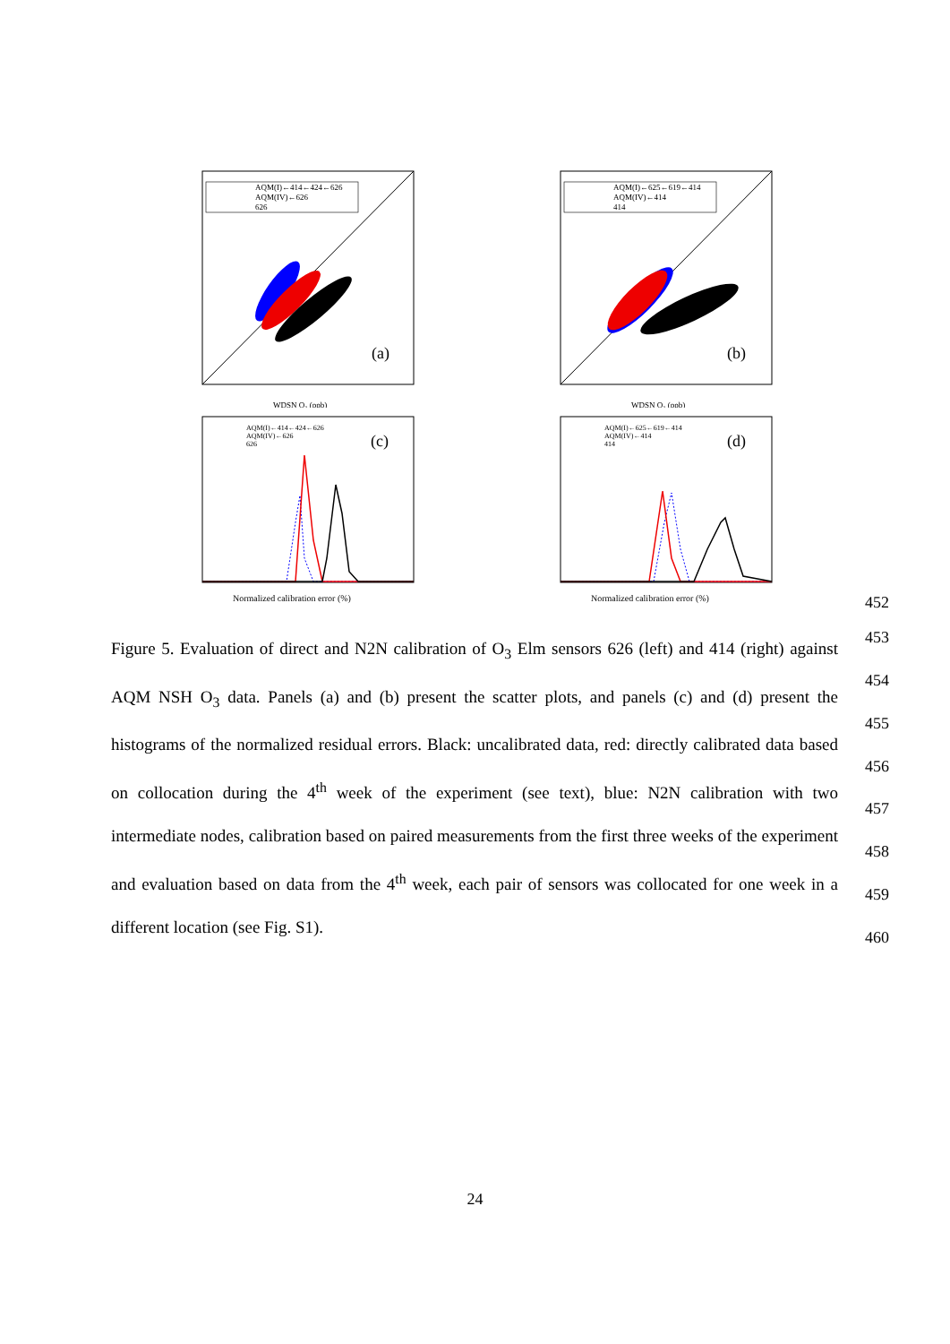AQM(I)←414←424←626
AQM(IV)←626
626
(a)
WDSN O₃ (ppb)
AQM(I)←625←619←414
AQM(IV)←414
414
(b)
WDSN O₃ (ppb)
AQM(I)←414←424←626
AQM(IV)←626
626
(c)
Normalized calibration error (%)
AQM(I)←625←619←414
AQM(IV)←414
414
(d)
Normalized calibration error (%)
452
453
454
455
456
457
458
459
460
Figure 5. Evaluation of direct and N2N calibration of O<sub>3</sub> Elm sensors 626 (left) and 414 (right) against AQM NSH O<sub>3</sub> data. Panels (a) and (b) present the scatter plots, and panels (c) and (d) present the histograms of the normalized residual errors. Black: uncalibrated data, red: directly calibrated data based on collocation during the 4<sup>th</sup> week of the experiment (see text), blue: N2N calibration with two intermediate nodes, calibration based on paired measurements from the first three weeks of the experiment and evaluation based on data from the 4<sup>th</sup> week, each pair of sensors was collocated for one week in a different location (see Fig. S1).
24